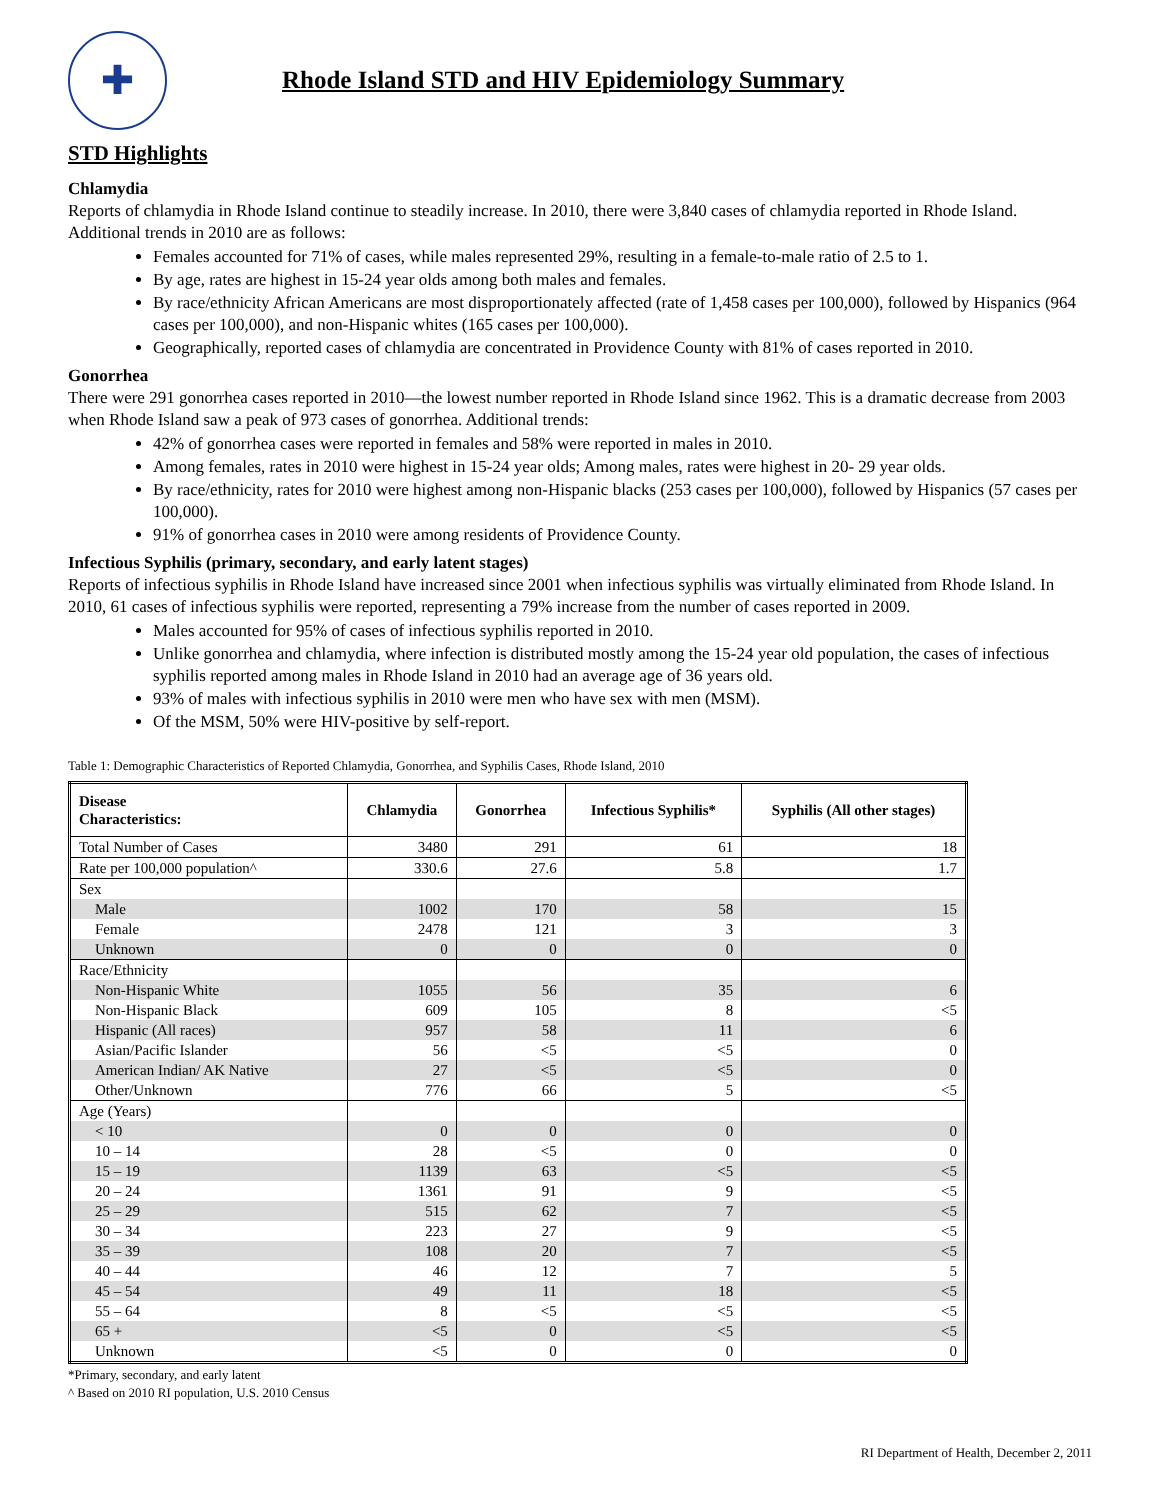✚
Rhode Island STD and HIV Epidemiology Summary
STD Highlights
Chlamydia
Reports of chlamydia in Rhode Island continue to steadily increase. In 2010, there were 3,840 cases of chlamydia reported in Rhode Island. Additional trends in 2010 are as follows:
Females accounted for 71% of cases, while males represented 29%, resulting in a female-to-male ratio of 2.5 to 1.
By age, rates are highest in 15-24 year olds among both males and females.
By race/ethnicity African Americans are most disproportionately affected (rate of 1,458 cases per 100,000), followed by Hispanics (964 cases per 100,000), and non-Hispanic whites (165 cases per 100,000).
Geographically, reported cases of chlamydia are concentrated in Providence County with 81% of cases reported in 2010.
Gonorrhea
There were 291 gonorrhea cases reported in 2010—the lowest number reported in Rhode Island since 1962. This is a dramatic decrease from 2003 when Rhode Island saw a peak of 973 cases of gonorrhea. Additional trends:
42% of gonorrhea cases were reported in females and 58% were reported in males in 2010.
Among females, rates in 2010 were highest in 15-24 year olds; Among males, rates were highest in 20- 29 year olds.
By race/ethnicity, rates for 2010 were highest among non-Hispanic blacks (253 cases per 100,000), followed by Hispanics (57 cases per 100,000).
91% of gonorrhea cases in 2010 were among residents of Providence County.
Infectious Syphilis (primary, secondary, and early latent stages)
Reports of infectious syphilis in Rhode Island have increased since 2001 when infectious syphilis was virtually eliminated from Rhode Island. In 2010, 61 cases of infectious syphilis were reported, representing a 79% increase from the number of cases reported in 2009.
Males accounted for 95% of cases of infectious syphilis reported in 2010.
Unlike gonorrhea and chlamydia, where infection is distributed mostly among the 15-24 year old population, the cases of infectious syphilis reported among males in Rhode Island in 2010 had an average age of 36 years old.
93% of males with infectious syphilis in 2010 were men who have sex with men (MSM).
Of the MSM, 50% were HIV-positive by self-report.
Table 1: Demographic Characteristics of Reported Chlamydia, Gonorrhea, and Syphilis Cases, Rhode Island, 2010
| Disease Characteristics: | Chlamydia | Gonorrhea | Infectious Syphilis* | Syphilis (All other stages) |
| --- | --- | --- | --- | --- |
| Total Number of Cases | 3480 | 291 | 61 | 18 |
| Rate per 100,000 population^ | 330.6 | 27.6 | 5.8 | 1.7 |
| Sex | | | | |
| Male | 1002 | 170 | 58 | 15 |
| Female | 2478 | 121 | 3 | 3 |
| Unknown | 0 | 0 | 0 | 0 |
| Race/Ethnicity | | | | |
| Non-Hispanic White | 1055 | 56 | 35 | 6 |
| Non-Hispanic Black | 609 | 105 | 8 | <5 |
| Hispanic (All races) | 957 | 58 | 11 | 6 |
| Asian/Pacific Islander | 56 | <5 | <5 | 0 |
| American Indian/ AK Native | 27 | <5 | <5 | 0 |
| Other/Unknown | 776 | 66 | 5 | <5 |
| Age (Years) | | | | |
| < 10 | 0 | 0 | 0 | 0 |
| 10 – 14 | 28 | <5 | 0 | 0 |
| 15 – 19 | 1139 | 63 | <5 | <5 |
| 20 – 24 | 1361 | 91 | 9 | <5 |
| 25 – 29 | 515 | 62 | 7 | <5 |
| 30 – 34 | 223 | 27 | 9 | <5 |
| 35 – 39 | 108 | 20 | 7 | <5 |
| 40 – 44 | 46 | 12 | 7 | 5 |
| 45 – 54 | 49 | 11 | 18 | <5 |
| 55 – 64 | 8 | <5 | <5 | <5 |
| 65 + | <5 | 0 | <5 | <5 |
| Unknown | <5 | 0 | 0 | 0 |
*Primary, secondary, and early latent
^ Based on 2010 RI population, U.S. 2010 Census
RI Department of Health, December 2, 2011